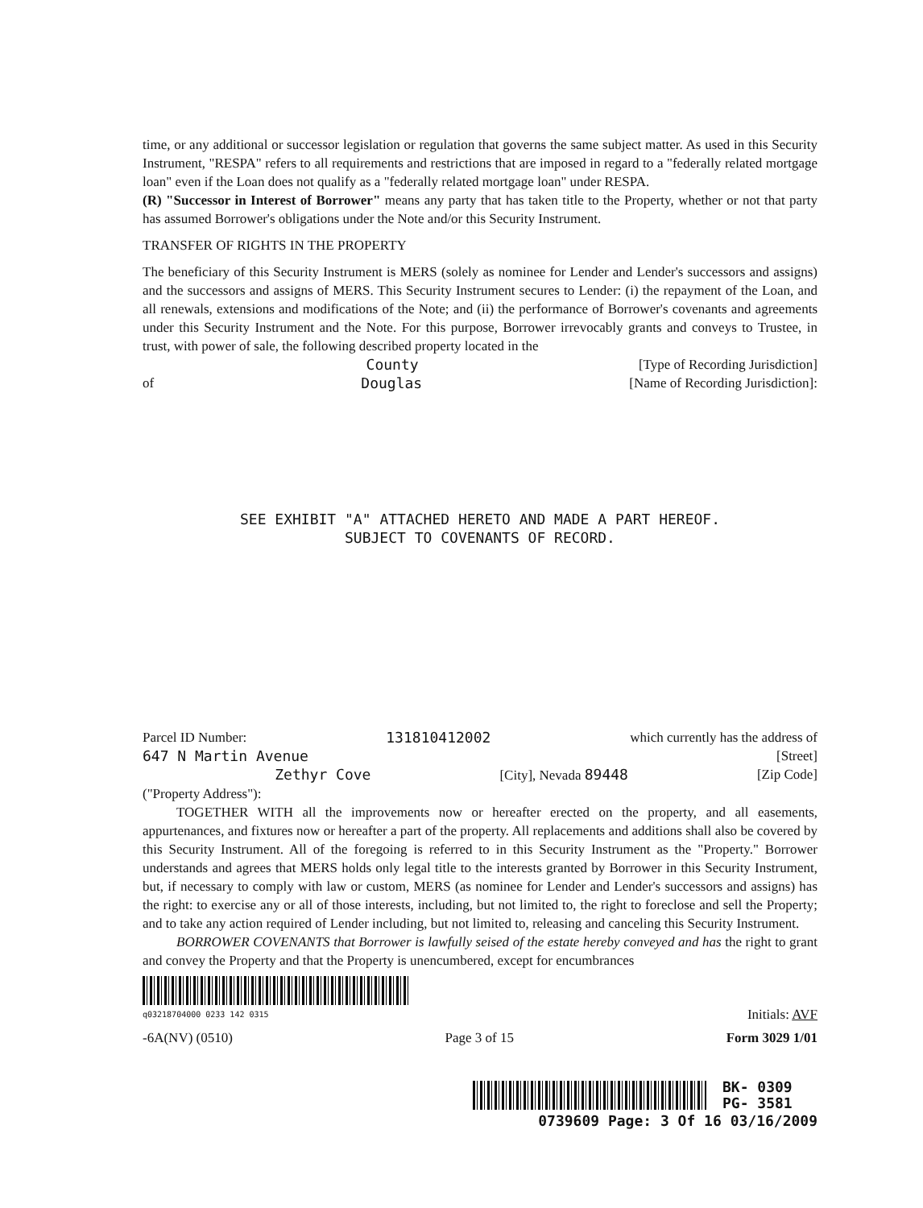time, or any additional or successor legislation or regulation that governs the same subject matter. As used in this Security Instrument, "RESPA" refers to all requirements and restrictions that are imposed in regard to a "federally related mortgage loan" even if the Loan does not qualify as a "federally related mortgage loan" under RESPA.
(R) "Successor in Interest of Borrower" means any party that has taken title to the Property, whether or not that party has assumed Borrower's obligations under the Note and/or this Security Instrument.
TRANSFER OF RIGHTS IN THE PROPERTY
The beneficiary of this Security Instrument is MERS (solely as nominee for Lender and Lender's successors and assigns) and the successors and assigns of MERS. This Security Instrument secures to Lender: (i) the repayment of the Loan, and all renewals, extensions and modifications of the Note; and (ii) the performance of Borrower's covenants and agreements under this Security Instrument and the Note. For this purpose, Borrower irrevocably grants and conveys to Trustee, in trust, with power of sale, the following described property located in the
County [Type of Recording Jurisdiction]
of Douglas [Name of Recording Jurisdiction]:
SEE EXHIBIT "A" ATTACHED HERETO AND MADE A PART HEREOF.
SUBJECT TO COVENANTS OF RECORD.
Parcel ID Number: 131810412002 which currently has the address of
647 N Martin Avenue [Street]
Zethyr Cove [City], Nevada 89448 [Zip Code]
("Property Address"):
TOGETHER WITH all the improvements now or hereafter erected on the property, and all easements, appurtenances, and fixtures now or hereafter a part of the property. All replacements and additions shall also be covered by this Security Instrument. All of the foregoing is referred to in this Security Instrument as the "Property." Borrower understands and agrees that MERS holds only legal title to the interests granted by Borrower in this Security Instrument, but, if necessary to comply with law or custom, MERS (as nominee for Lender and Lender's successors and assigns) has the right: to exercise any or all of those interests, including, but not limited to, the right to foreclose and sell the Property; and to take any action required of Lender including, but not limited to, releasing and canceling this Security Instrument.
BORROWER COVENANTS that Borrower is lawfully seised of the estate hereby conveyed and has the right to grant and convey the Property and that the Property is unencumbered, except for encumbrances
q03218704000 0233 142 0315 Initials: AVF
-6A(NV) (0510) Page 3 of 15 Form 3029 1/01
BK- 0309
PG- 3581
0739609 Page: 3 Of 16 03/16/2009